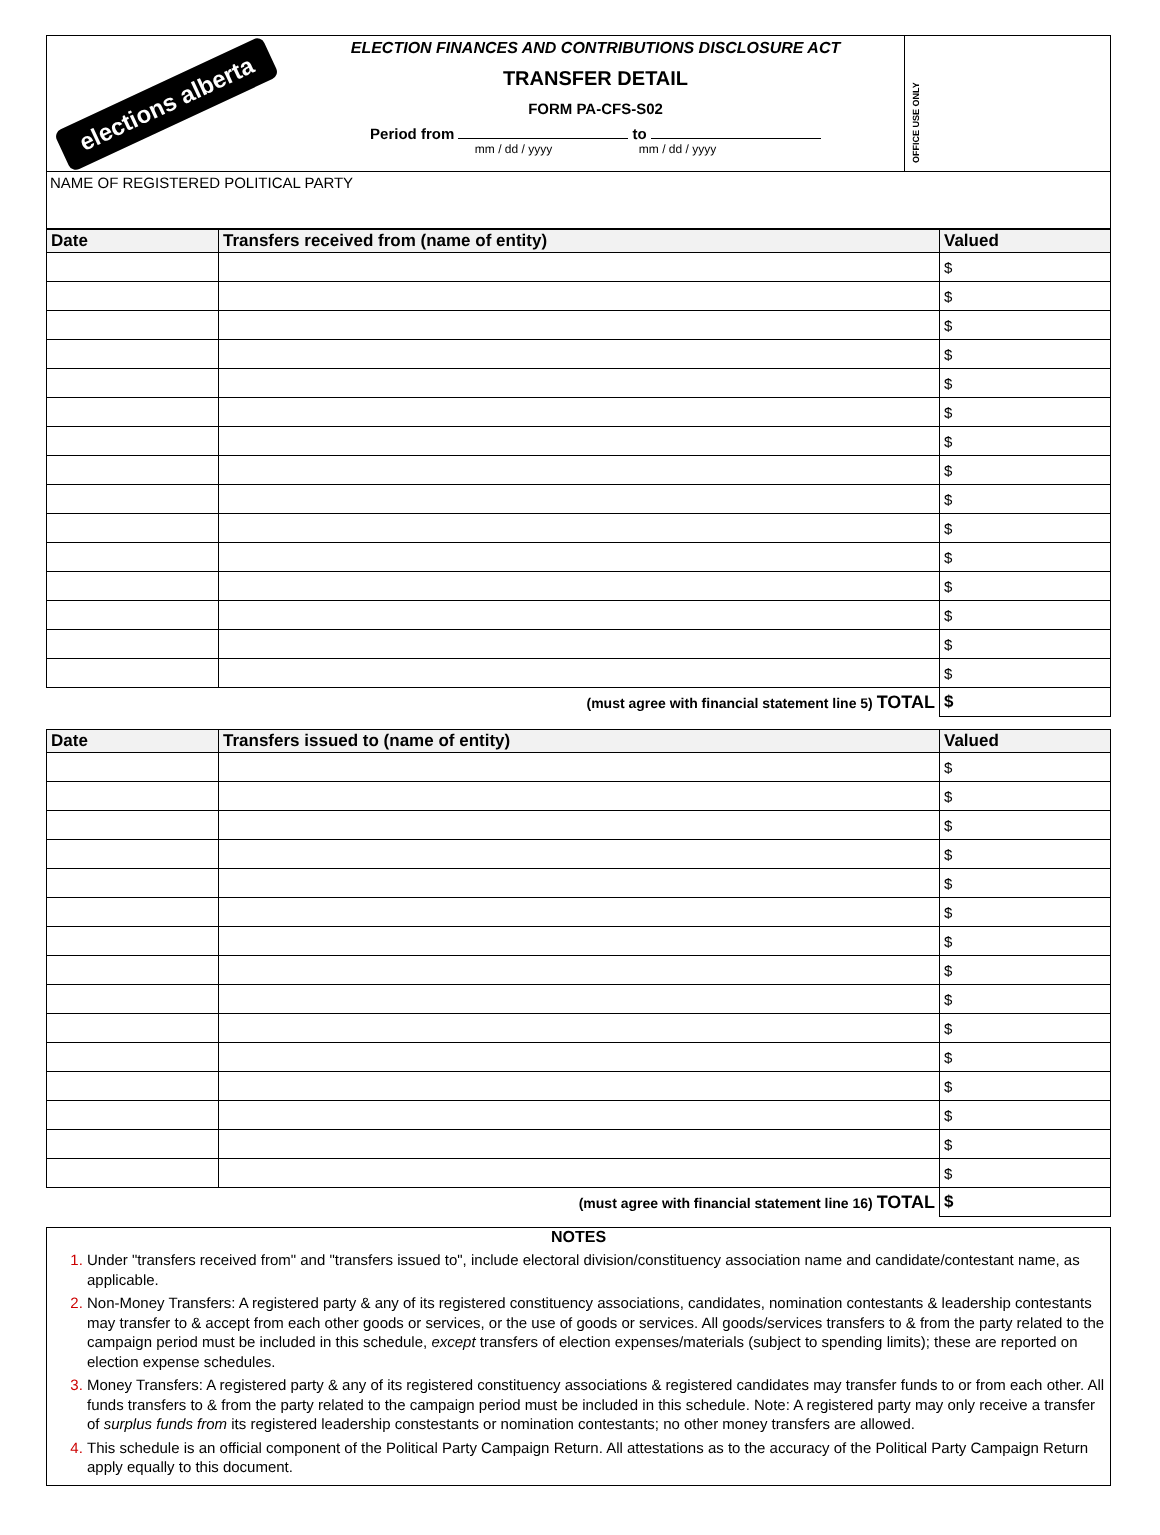elections alberta
ELECTION FINANCES AND CONTRIBUTIONS DISCLOSURE ACT
TRANSFER DETAIL
FORM PA-CFS-S02
Period from to
mm / dd / yyyy mm / dd / yyyy
OFFICE USE ONLY
NAME OF REGISTERED POLITICAL PARTY
| Date | Transfers received from (name of entity) | Valued |
| --- | --- | --- |
| | | $ |
| | | $ |
| | | $ |
| | | $ |
| | | $ |
| | | $ |
| | | $ |
| | | $ |
| | | $ |
| | | $ |
| | | $ |
| | | $ |
| | | $ |
| | | $ |
| | | $ |
| (must agree with financial statement line 5) TOTAL | | $ |
| Date | Transfers issued to (name of entity) | Valued |
| --- | --- | --- |
| | | $ |
| | | $ |
| | | $ |
| | | $ |
| | | $ |
| | | $ |
| | | $ |
| | | $ |
| | | $ |
| | | $ |
| | | $ |
| | | $ |
| | | $ |
| | | $ |
| | | $ |
| (must agree with financial statement line 16) TOTAL | | $ |
NOTES
Under "transfers received from" and "transfers issued to", include electoral division/constituency association name and candidate/contestant name, as applicable.
Non-Money Transfers: A registered party & any of its registered constituency associations, candidates, nomination contestants & leadership contestants may transfer to & accept from each other goods or services, or the use of goods or services. All goods/services transfers to & from the party related to the campaign period must be included in this schedule, except transfers of election expenses/materials (subject to spending limits); these are reported on election expense schedules.
Money Transfers: A registered party & any of its registered constituency associations & registered candidates may transfer funds to or from each other. All funds transfers to & from the party related to the campaign period must be included in this schedule. Note: A registered party may only receive a transfer of surplus funds from its registered leadership constestants or nomination contestants; no other money transfers are allowed.
This schedule is an official component of the Political Party Campaign Return. All attestations as to the accuracy of the Political Party Campaign Return apply equally to this document.